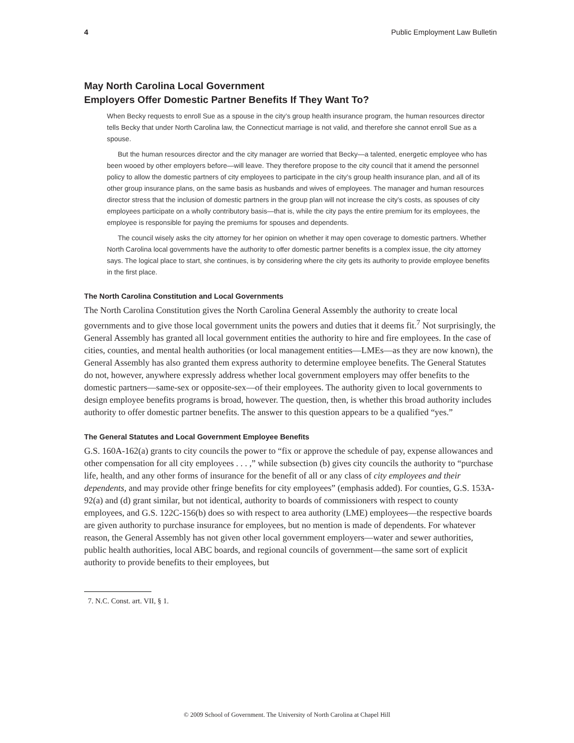4 Public Employment Law Bulletin
May North Carolina Local Government
Employers Offer Domestic Partner Benefits If They Want To?
When Becky requests to enroll Sue as a spouse in the city’s group health insurance program, the human resources director tells Becky that under North Carolina law, the Connecticut marriage is not valid, and therefore she cannot enroll Sue as a spouse.
But the human resources director and the city manager are worried that Becky—a talented, energetic employee who has been wooed by other employers before—will leave. They therefore propose to the city council that it amend the personnel policy to allow the domestic partners of city employees to participate in the city’s group health insurance plan, and all of its other group insurance plans, on the same basis as husbands and wives of employees. The manager and human resources director stress that the inclusion of domestic partners in the group plan will not increase the city’s costs, as spouses of city employees participate on a wholly contributory basis—that is, while the city pays the entire premium for its employees, the employee is responsible for paying the premiums for spouses and dependents.
The council wisely asks the city attorney for her opinion on whether it may open coverage to domestic partners. Whether North Carolina local governments have the authority to offer domestic partner benefits is a complex issue, the city attorney says. The logical place to start, she continues, is by considering where the city gets its authority to provide employee benefits in the first place.
The North Carolina Constitution and Local Governments
The North Carolina Constitution gives the North Carolina General Assembly the authority to create local governments and to give those local government units the powers and duties that it deems fit.<sup>7</sup> Not surprisingly, the General Assembly has granted all local government entities the authority to hire and fire employees. In the case of cities, counties, and mental health authorities (or local management entities—LMEs—as they are now known), the General Assembly has also granted them express authority to determine employee benefits. The General Statutes do not, however, anywhere expressly address whether local government employers may offer benefits to the domestic partners—same-sex or opposite-sex—of their employees. The authority given to local governments to design employee benefits programs is broad, however. The question, then, is whether this broad authority includes authority to offer domestic partner benefits. The answer to this question appears to be a qualified “yes.”
The General Statutes and Local Government Employee Benefits
G.S. 160A-162(a) grants to city councils the power to “fix or approve the schedule of pay, expense allowances and other compensation for all city employees . . . ,” while subsection (b) gives city councils the authority to “purchase life, health, and any other forms of insurance for the benefit of all or any class of city employees and their dependents, and may provide other fringe benefits for city employees” (emphasis added). For counties, G.S. 153A-92(a) and (d) grant similar, but not identical, authority to boards of commissioners with respect to county employees, and G.S. 122C-156(b) does so with respect to area authority (LME) employees—the respective boards are given authority to purchase insurance for employees, but no mention is made of dependents. For whatever reason, the General Assembly has not given other local government employers—water and sewer authorities, public health authorities, local ABC boards, and regional councils of government—the same sort of explicit authority to provide benefits to their employees, but
7. N.C. Const. art. VII, § 1.
© 2009 School of Government. The University of North Carolina at Chapel Hill